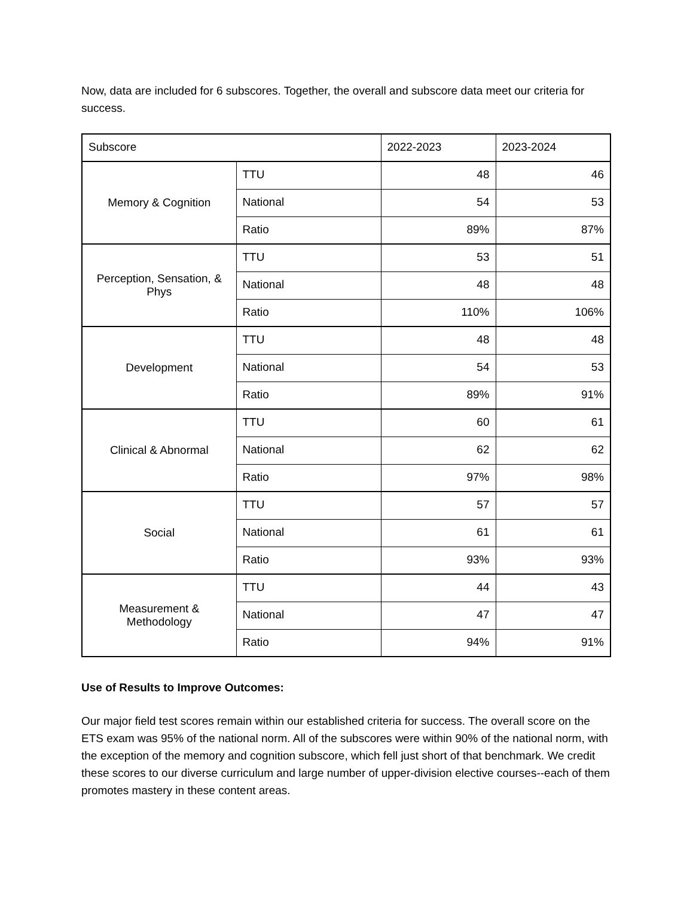Now, data are included for 6 subscores. Together, the overall and subscore data meet our criteria for success.
| Subscore | | 2022-2023 | 2023-2024 |
| Memory & Cognition | TTU | 48 | 46 |
| | National | 54 | 53 |
| | Ratio | 89% | 87% |
| Perception, Sensation, & Phys | TTU | 53 | 51 |
| | National | 48 | 48 |
| | Ratio | 110% | 106% |
| Development | TTU | 48 | 48 |
| | National | 54 | 53 |
| | Ratio | 89% | 91% |
| Clinical & Abnormal | TTU | 60 | 61 |
| | National | 62 | 62 |
| | Ratio | 97% | 98% |
| Social | TTU | 57 | 57 |
| | National | 61 | 61 |
| | Ratio | 93% | 93% |
| Measurement & Methodology | TTU | 44 | 43 |
| | National | 47 | 47 |
| | Ratio | 94% | 91% |
Use of Results to Improve Outcomes:
Our major field test scores remain within our established criteria for success. The overall score on the ETS exam was 95% of the national norm. All of the subscores were within 90% of the national norm, with the exception of the memory and cognition subscore, which fell just short of that benchmark. We credit these scores to our diverse curriculum and large number of upper-division elective courses--each of them promotes mastery in these content areas.